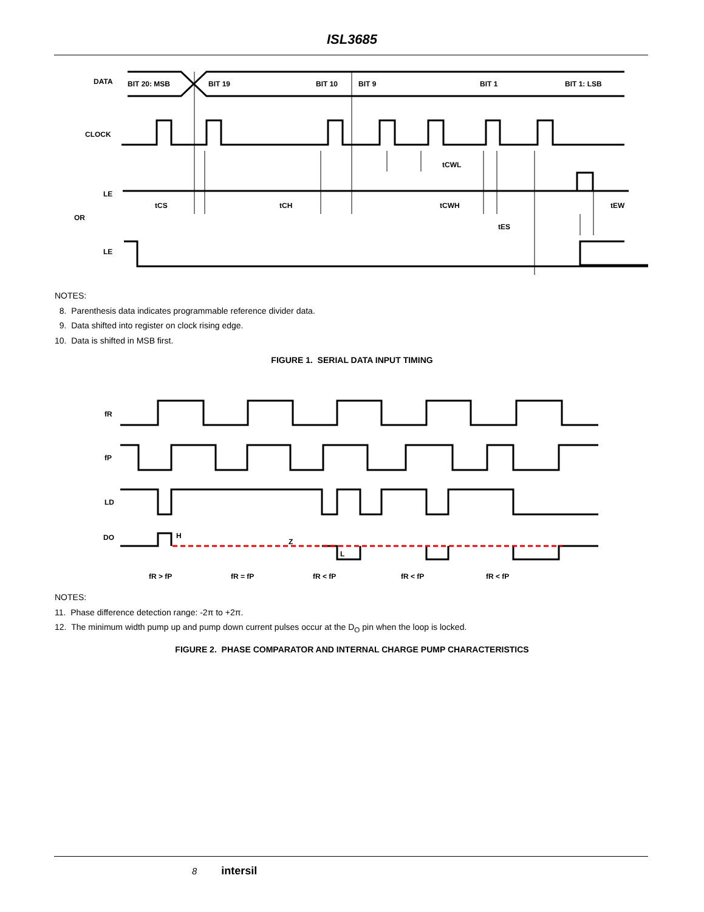ISL3685
DATA
BIT 20: MSB
BIT 19
BIT 10
BIT 9
BIT 1
BIT 1: LSB
CLOCK
LE
OR
LE
tCS
tCH
tCWH
tCWL
tES
tEW
NOTES:
8. Parenthesis data indicates programmable reference divider data.
9. Data shifted into register on clock rising edge.
10. Data is shifted in MSB first.
FIGURE 1. SERIAL DATA INPUT TIMING
fR
fP
LD
DO
H
Z
L
fR > fP
fR = fP
fR < fP
fR < fP
fR < fP
NOTES:
11. Phase difference detection range: -2π to +2π.
12. The minimum width pump up and pump down current pulses occur at the D<sub>O</sub> pin when the loop is locked.
FIGURE 2. PHASE COMPARATOR AND INTERNAL CHARGE PUMP CHARACTERISTICS
8 intersil